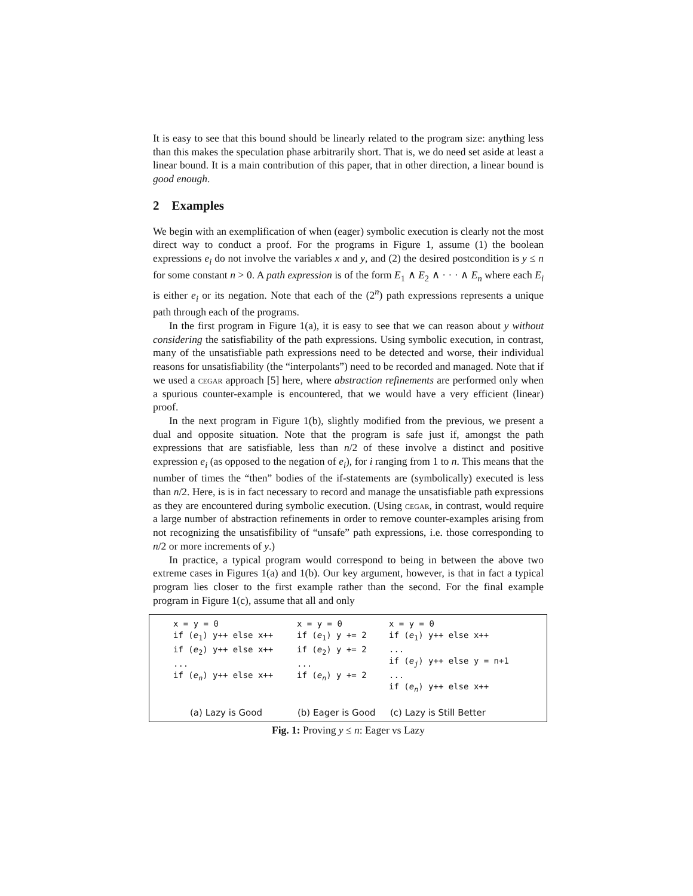It is easy to see that this bound should be linearly related to the program size: anything less than this makes the speculation phase arbitrarily short. That is, we do need set aside at least a linear bound. It is a main contribution of this paper, that in other direction, a linear bound is good enough.
2 Examples
We begin with an exemplification of when (eager) symbolic execution is clearly not the most direct way to conduct a proof. For the programs in Figure 1, assume (1) the boolean expressions e<sub>i</sub> do not involve the variables x and y, and (2) the desired postcondition is y ≤ n for some constant n > 0. A path expression is of the form E<sub>1</sub> ∧ E<sub>2</sub> ∧ · · · ∧ E<sub>n</sub> where each E<sub>i</sub> is either e<sub>i</sub> or its negation. Note that each of the (2<sup>n</sup>) path expressions represents a unique path through each of the programs.
In the first program in Figure 1(a), it is easy to see that we can reason about y without considering the satisfiability of the path expressions. Using symbolic execution, in contrast, many of the unsatisfiable path expressions need to be detected and worse, their individual reasons for unsatisfiability (the “interpolants”) need to be recorded and managed. Note that if we used a cegar approach [5] here, where abstraction refinements are performed only when a spurious counter-example is encountered, that we would have a very efficient (linear) proof.
In the next program in Figure 1(b), slightly modified from the previous, we present a dual and opposite situation. Note that the program is safe just if, amongst the path expressions that are satisfiable, less than n/2 of these involve a distinct and positive expression e<sub>i</sub> (as opposed to the negation of e<sub>i</sub>), for i ranging from 1 to n. This means that the number of times the “then” bodies of the if-statements are (symbolically) executed is less than n/2. Here, is is in fact necessary to record and manage the unsatisfiable path expressions as they are encountered during symbolic execution. (Using cegar, in contrast, would require a large number of abstraction refinements in order to remove counter-examples arising from not recognizing the unsatisfibility of “unsafe” path expressions, i.e. those corresponding to n/2 or more increments of y.)
In practice, a typical program would correspond to being in between the above two extreme cases in Figures 1(a) and 1(b). Our key argument, however, is that in fact a typical program lies closer to the first example rather than the second. For the final example program in Figure 1(c), assume that all and only
x = y = 0
if (e1) y++ else x++
if (e2) y++ else x++
...
if (en) y++ else x++
x = y = 0
if (e1) y += 2
if (e2) y += 2
...
if (en) y += 2
x = y = 0
if (e1) y++ else x++
...
if (ej) y++ else y = n+1
...
if (en) y++ else x++
(a) Lazy is Good (b) Eager is Good (c) Lazy is Still Better
Fig. 1: Proving y ≤ n: Eager vs Lazy